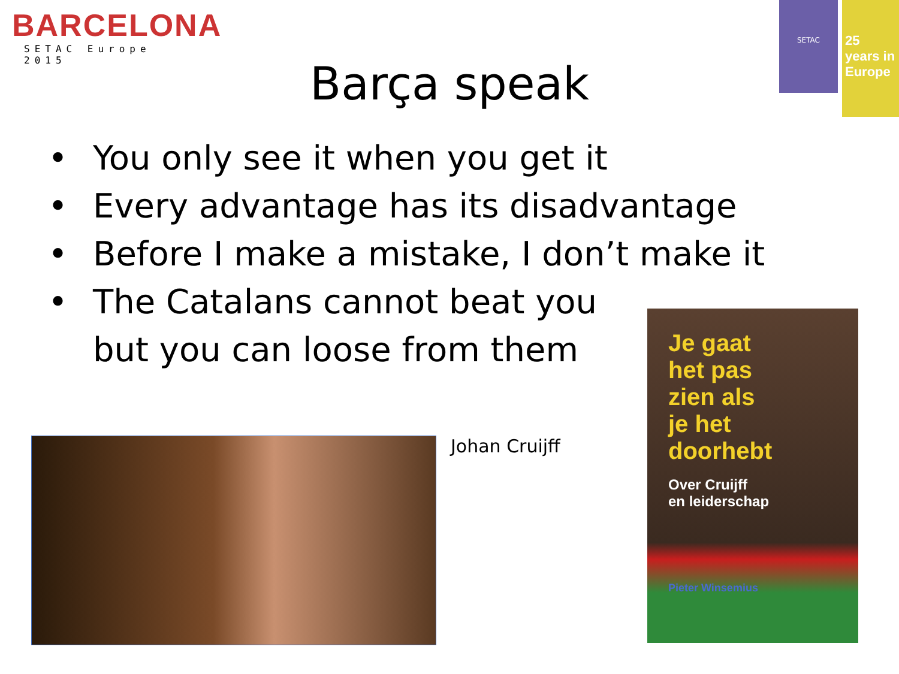BARCELONA
SETAC Europe 2015
SETAC
25 years in Europe
Barça speak
• You only see it when you get it
• Every advantage has its disadvantage
• Before I make a mistake, I don’t make it
• The Catalans cannot beat you
but you can loose from them
Johan Cruijff
Je gaat
het pas
zien als
je het
doorhebt
Over Cruijff
en leiderschap
Pieter Winsemius